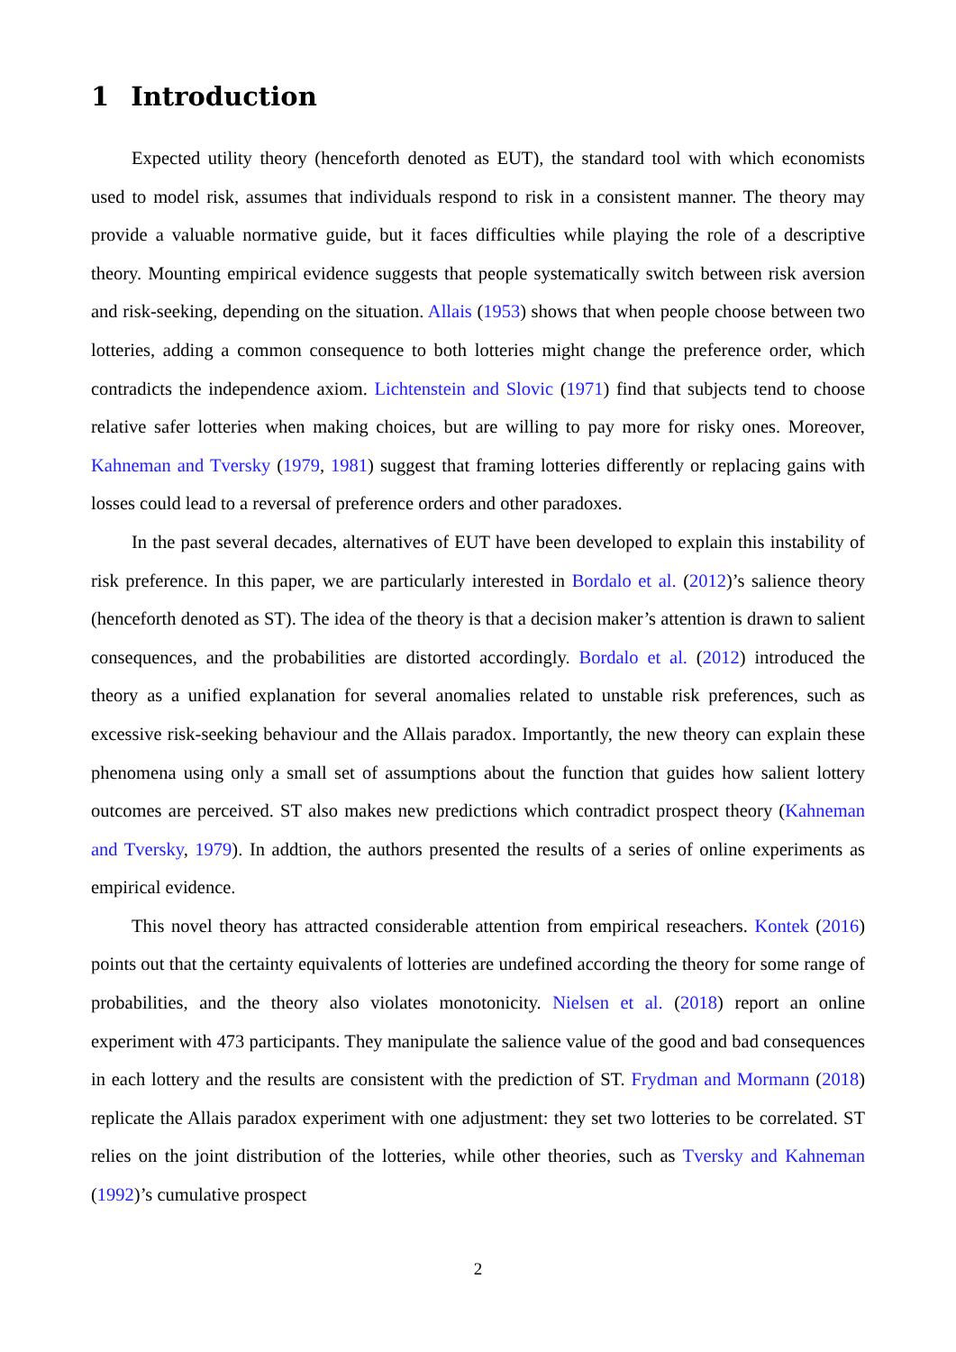1 Introduction
Expected utility theory (henceforth denoted as EUT), the standard tool with which economists used to model risk, assumes that individuals respond to risk in a consistent manner. The theory may provide a valuable normative guide, but it faces difficulties while playing the role of a descriptive theory. Mounting empirical evidence suggests that people systematically switch between risk aversion and risk-seeking, depending on the situation. Allais (1953) shows that when people choose between two lotteries, adding a common consequence to both lotteries might change the preference order, which contradicts the independence axiom. Lichtenstein and Slovic (1971) find that subjects tend to choose relative safer lotteries when making choices, but are willing to pay more for risky ones. Moreover, Kahneman and Tversky (1979, 1981) suggest that framing lotteries differently or replacing gains with losses could lead to a reversal of preference orders and other paradoxes.
In the past several decades, alternatives of EUT have been developed to explain this instability of risk preference. In this paper, we are particularly interested in Bordalo et al. (2012)’s salience theory (henceforth denoted as ST). The idea of the theory is that a decision maker’s attention is drawn to salient consequences, and the probabilities are distorted accordingly. Bordalo et al. (2012) introduced the theory as a unified explanation for several anomalies related to unstable risk preferences, such as excessive risk-seeking behaviour and the Allais paradox. Importantly, the new theory can explain these phenomena using only a small set of assumptions about the function that guides how salient lottery outcomes are perceived. ST also makes new predictions which contradict prospect theory (Kahneman and Tversky, 1979). In addtion, the authors presented the results of a series of online experiments as empirical evidence.
This novel theory has attracted considerable attention from empirical reseachers. Kontek (2016) points out that the certainty equivalents of lotteries are undefined according the theory for some range of probabilities, and the theory also violates monotonicity. Nielsen et al. (2018) report an online experiment with 473 participants. They manipulate the salience value of the good and bad consequences in each lottery and the results are consistent with the prediction of ST. Frydman and Mormann (2018) replicate the Allais paradox experiment with one adjustment: they set two lotteries to be correlated. ST relies on the joint distribution of the lotteries, while other theories, such as Tversky and Kahneman (1992)’s cumulative prospect
2